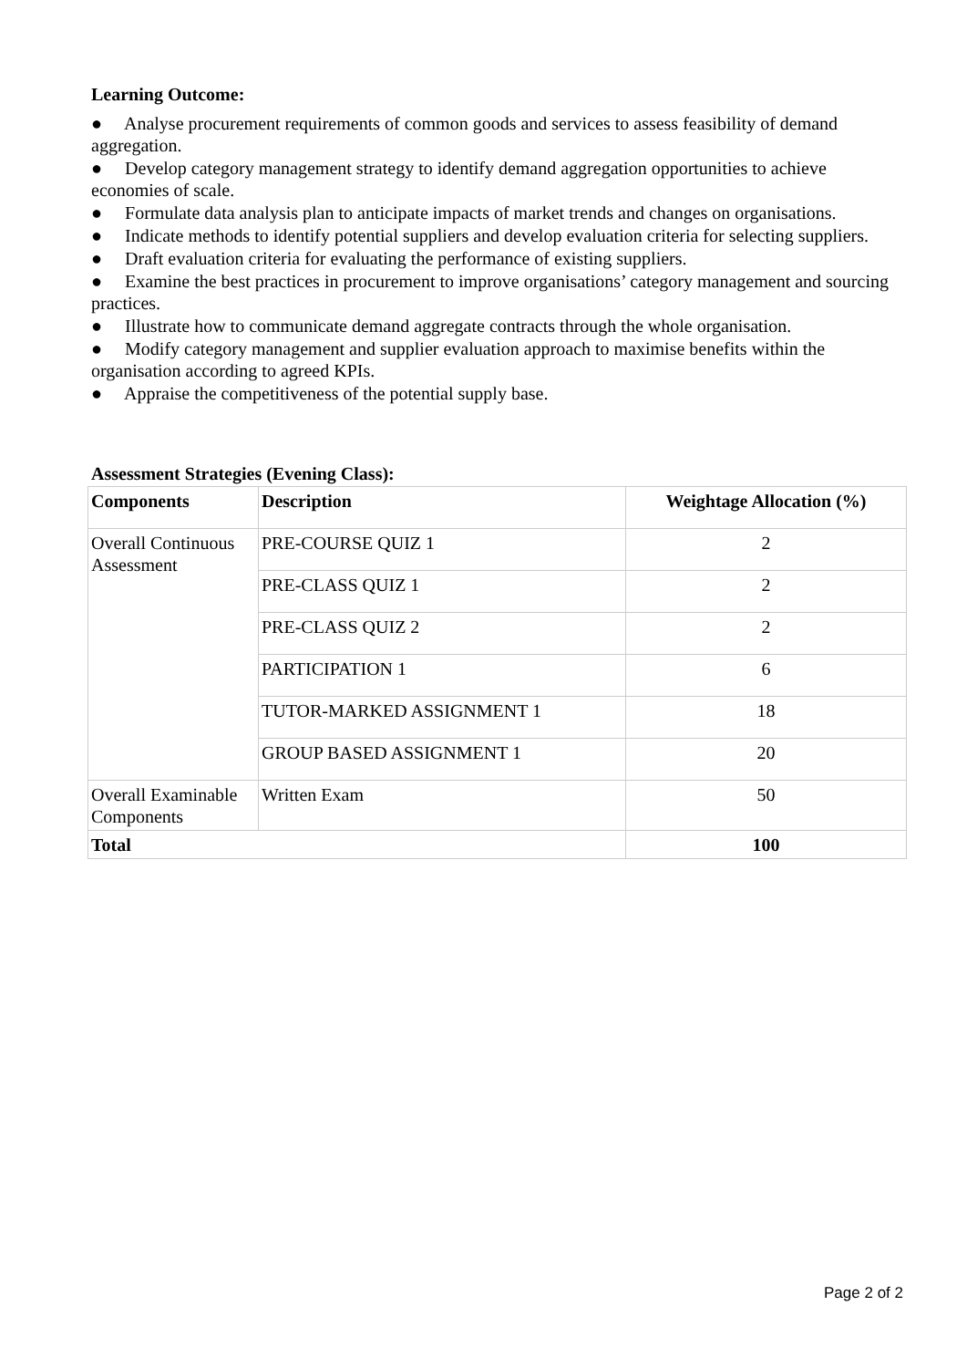Learning Outcome:
● Analyse procurement requirements of common goods and services to assess feasibility of demand aggregation.
● Develop category management strategy to identify demand aggregation opportunities to achieve economies of scale.
● Formulate data analysis plan to anticipate impacts of market trends and changes on organisations.
● Indicate methods to identify potential suppliers and develop evaluation criteria for selecting suppliers.
● Draft evaluation criteria for evaluating the performance of existing suppliers.
● Examine the best practices in procurement to improve organisations’ category management and sourcing practices.
● Illustrate how to communicate demand aggregate contracts through the whole organisation.
● Modify category management and supplier evaluation approach to maximise benefits within the organisation according to agreed KPIs.
● Appraise the competitiveness of the potential supply base.
Assessment Strategies (Evening Class):
| Components | Description | Weightage Allocation (%) |
| --- | --- | --- |
| Overall Continuous Assessment | PRE-COURSE QUIZ 1 | 2 |
| | PRE-CLASS QUIZ 1 | 2 |
| | PRE-CLASS QUIZ 2 | 2 |
| | PARTICIPATION 1 | 6 |
| | TUTOR-MARKED ASSIGNMENT 1 | 18 |
| | GROUP BASED ASSIGNMENT 1 | 20 |
| Overall Examinable Components | Written Exam | 50 |
| Total | | 100 |
Page 2 of 2